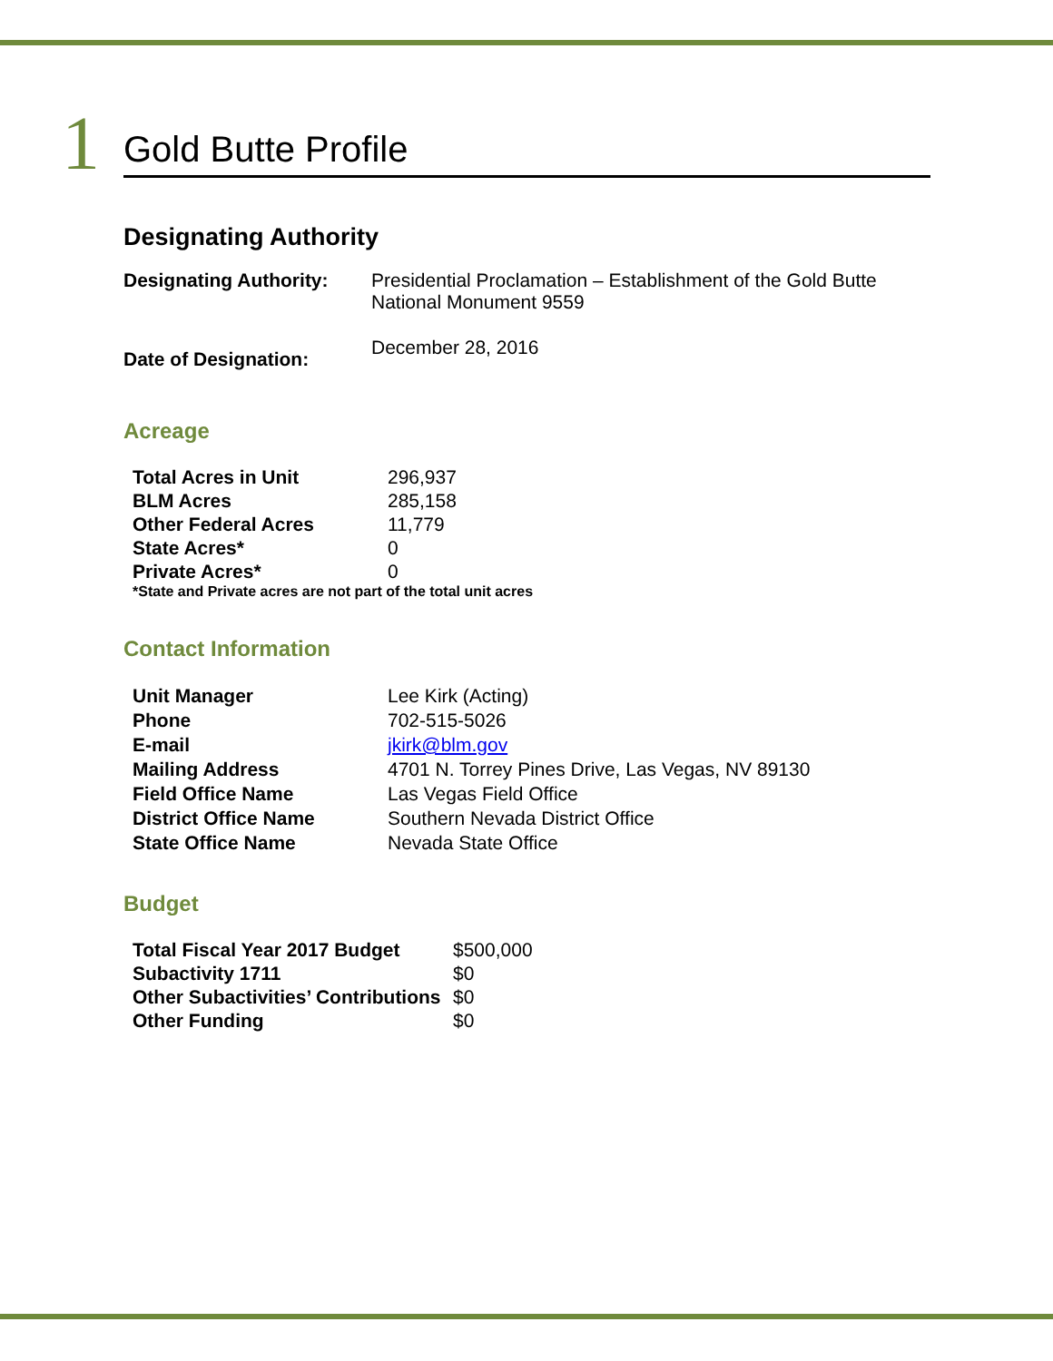1
Gold Butte Profile
Designating Authority
| Designating Authority: | Presidential Proclamation – Establishment of the Gold Butte National Monument 9559 |
| Date of Designation: | December 28, 2016 |
Acreage
| Total Acres in Unit | 296,937 |
| BLM Acres | 285,158 |
| Other Federal Acres | 11,779 |
| State Acres* | 0 |
| Private Acres* | 0 |
*State and Private acres are not part of the total unit acres
Contact Information
| Unit Manager | Lee Kirk (Acting) |
| Phone | 702-515-5026 |
| E-mail | jkirk@blm.gov |
| Mailing Address | 4701 N. Torrey Pines Drive, Las Vegas, NV 89130 |
| Field Office Name | Las Vegas Field Office |
| District Office Name | Southern Nevada District Office |
| State Office Name | Nevada State Office |
Budget
| Total Fiscal Year 2017 Budget | $500,000 |
| Subactivity 1711 | $0 |
| Other Subactivities’ Contributions | $0 |
| Other Funding | $0 |